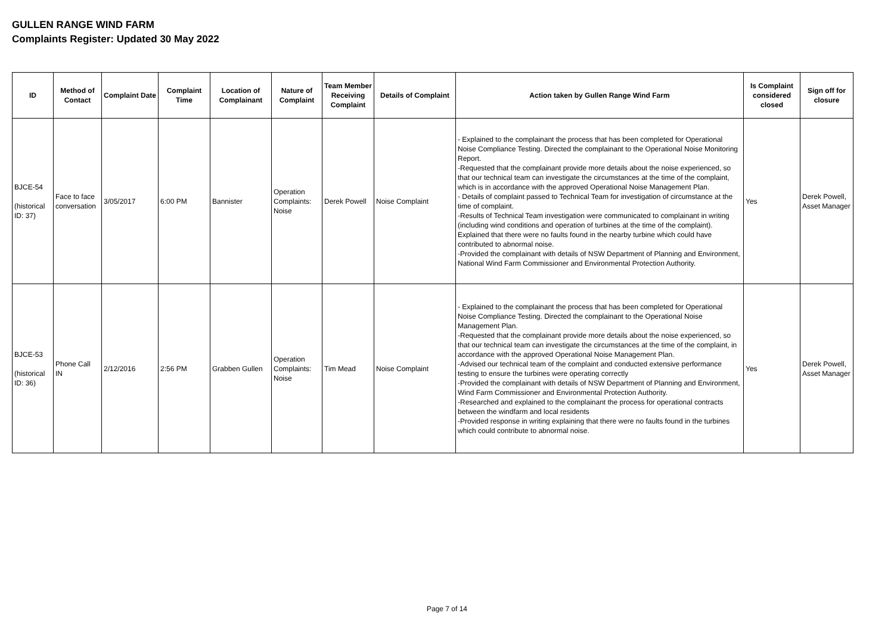GULLEN RANGE WIND FARM
Complaints Register: Updated 30 May 2022
| ID | Method of Contact | Complaint Date | Complaint Time | Location of Complainant | Nature of Complaint | Team Member Receiving Complaint | Details of Complaint | Action taken by Gullen Range Wind Farm | Is Complaint considered closed | Sign off for closure |
| --- | --- | --- | --- | --- | --- | --- | --- | --- | --- | --- |
| BJCE-54 (historical ID: 37) | Face to face conversation | 3/05/2017 | 6:00 PM | Bannister | Operation Complaints: Noise | Derek Powell | Noise Complaint | - Explained to the complainant the process that has been completed for Operational Noise Compliance Testing. Directed the complainant to the Operational Noise Monitoring Report. -Requested that the complainant provide more details about the noise experienced, so that our technical team can investigate the circumstances at the time of the complaint, which is in accordance with the approved Operational Noise Management Plan. - Details of complaint passed to Technical Team for investigation of circumstance at the time of complaint. -Results of Technical Team investigation were communicated to complainant in writing (including wind conditions and operation of turbines at the time of the complaint). Explained that there were no faults found in the nearby turbine which could have contributed to abnormal noise. -Provided the complainant with details of NSW Department of Planning and Environment, National Wind Farm Commissioner and Environmental Protection Authority. | Yes | Derek Powell, Asset Manager |
| BJCE-53 (historical ID: 36) | Phone Call IN | 2/12/2016 | 2:56 PM | Grabben Gullen | Operation Complaints: Noise | Tim Mead | Noise Complaint | - Explained to the complainant the process that has been completed for Operational Noise Compliance Testing. Directed the complainant to the Operational Noise Management Plan. -Requested that the complainant provide more details about the noise experienced, so that our technical team can investigate the circumstances at the time of the complaint, in accordance with the approved Operational Noise Management Plan. -Advised our technical team of the complaint and conducted extensive performance testing to ensure the turbines were operating correctly -Provided the complainant with details of NSW Department of Planning and Environment, Wind Farm Commissioner and Environmental Protection Authority. -Researched and explained to the complainant the process for operational contracts between the windfarm and local residents -Provided response in writing explaining that there were no faults found in the turbines which could contribute to abnormal noise. | Yes | Derek Powell, Asset Manager |
Page 7 of 14